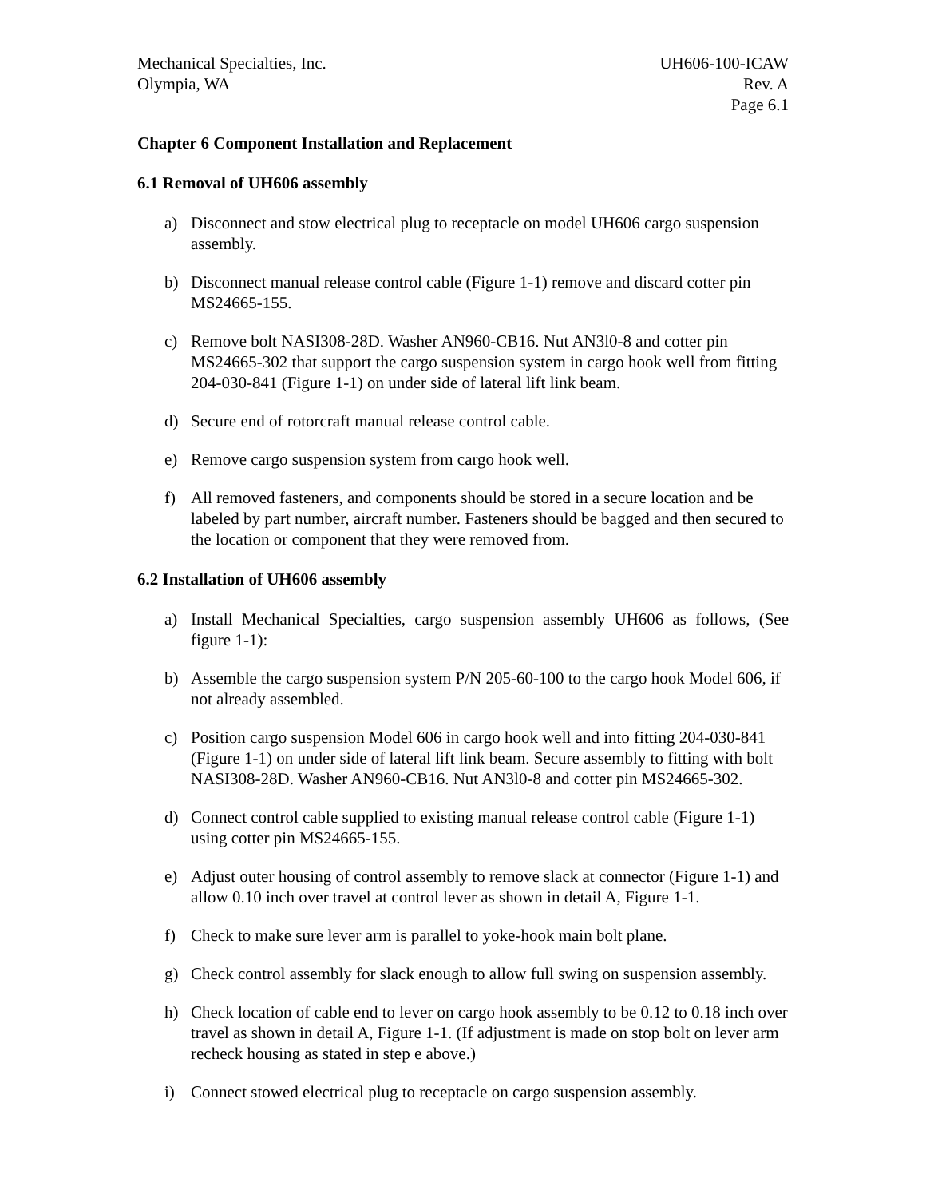Mechanical Specialties, Inc.
Olympia, WA
UH606-100-ICAW
Rev. A
Page 6.1
Chapter 6 Component Installation and Replacement
6.1 Removal of UH606 assembly
a) Disconnect and stow electrical plug to receptacle on model UH606 cargo suspension assembly.
b) Disconnect manual release control cable (Figure 1-1) remove and discard cotter pin MS24665-155.
c) Remove bolt NASI308-28D. Washer AN960-CB16. Nut AN3l0-8 and cotter pin MS24665-302 that support the cargo suspension system in cargo hook well from fitting 204-030-841 (Figure 1-1) on under side of lateral lift link beam.
d) Secure end of rotorcraft manual release control cable.
e) Remove cargo suspension system from cargo hook well.
f) All removed fasteners, and components should be stored in a secure location and be labeled by part number, aircraft number. Fasteners should be bagged and then secured to the location or component that they were removed from.
6.2 Installation of UH606 assembly
a) Install Mechanical Specialties, cargo suspension assembly UH606 as follows, (See figure 1-1):
b) Assemble the cargo suspension system P/N 205-60-100 to the cargo hook Model 606, if not already assembled.
c) Position cargo suspension Model 606 in cargo hook well and into fitting 204-030-841 (Figure 1-1) on under side of lateral lift link beam. Secure assembly to fitting with bolt NASI308-28D. Washer AN960-CB16. Nut AN3l0-8 and cotter pin MS24665-302.
d) Connect control cable supplied to existing manual release control cable (Figure 1-1) using cotter pin MS24665-155.
e) Adjust outer housing of control assembly to remove slack at connector (Figure 1-1) and allow 0.10 inch over travel at control lever as shown in detail A, Figure 1-1.
f) Check to make sure lever arm is parallel to yoke-hook main bolt plane.
g) Check control assembly for slack enough to allow full swing on suspension assembly.
h) Check location of cable end to lever on cargo hook assembly to be 0.12 to 0.18 inch over travel as shown in detail A, Figure 1-1. (If adjustment is made on stop bolt on lever arm recheck housing as stated in step e above.)
i) Connect stowed electrical plug to receptacle on cargo suspension assembly.